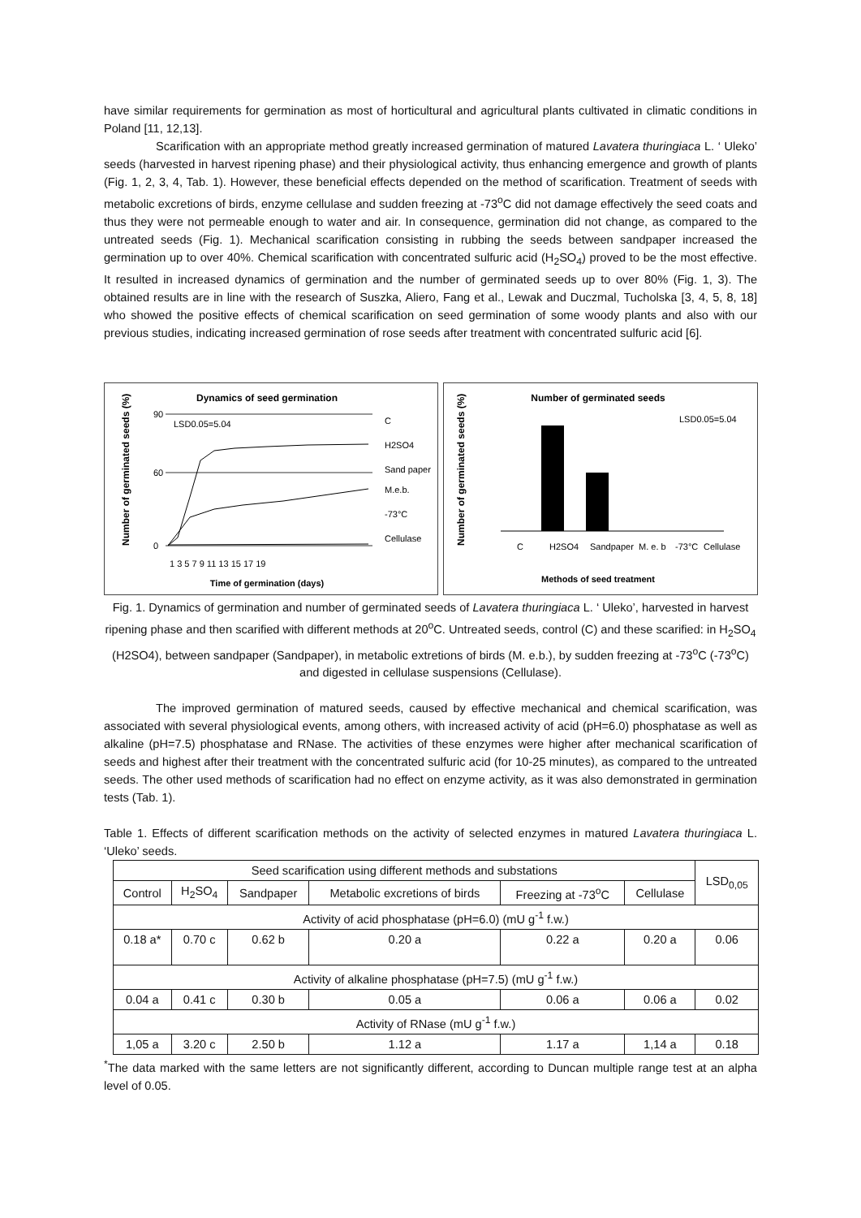have similar requirements for germination as most of horticultural and agricultural plants cultivated in climatic conditions in Poland [11, 12,13].
Scarification with an appropriate method greatly increased germination of matured Lavatera thuringiaca L. ‘ Uleko’ seeds (harvested in harvest ripening phase) and their physiological activity, thus enhancing emergence and growth of plants (Fig. 1, 2, 3, 4, Tab. 1). However, these beneficial effects depended on the method of scarification. Treatment of seeds with metabolic excretions of birds, enzyme cellulase and sudden freezing at -73<sup>o</sup>C did not damage effectively the seed coats and thus they were not permeable enough to water and air. In consequence, germination did not change, as compared to the untreated seeds (Fig. 1). Mechanical scarification consisting in rubbing the seeds between sandpaper increased the germination up to over 40%. Chemical scarification with concentrated sulfuric acid (H<sub>2</sub>SO<sub>4</sub>) proved to be the most effective. It resulted in increased dynamics of germination and the number of germinated seeds up to over 80% (Fig. 1, 3). The obtained results are in line with the research of Suszka, Aliero, Fang et al., Lewak and Duczmal, Tucholska [3, 4, 5, 8, 18] who showed the positive effects of chemical scarification on seed germination of some woody plants and also with our previous studies, indicating increased germination of rose seeds after treatment with concentrated sulfuric acid [6].
Dynamics of seed germination
Number of germinated seeds (%)
90
60
0
LSD0.05=5.04
1 3 5 7 9 11 13 15 17 19
Time of germination (days)
C
H2SO4
Sand paper
M.e.b.
-73°C
Cellulase
Number of germinated seeds
Number of germinated seeds (%)
LSD0.05=5.04
C
H2SO4
Sandpaper
M. e. b
-73°C
Cellulase
Methods of seed treatment
Fig. 1. Dynamics of germination and number of germinated seeds of Lavatera thuringiaca L. ‘ Uleko’, harvested in harvest ripening phase and then scarified with different methods at 20<sup>o</sup>C. Untreated seeds, control (C) and these scarified: in H<sub>2</sub>SO<sub>4</sub> (H2SO4), between sandpaper (Sandpaper), in metabolic extretions of birds (M. e.b.), by sudden freezing at -73<sup>o</sup>C (-73<sup>o</sup>C) and digested in cellulase suspensions (Cellulase).
The improved germination of matured seeds, caused by effective mechanical and chemical scarification, was associated with several physiological events, among others, with increased activity of acid (pH=6.0) phosphatase as well as alkaline (pH=7.5) phosphatase and RNase. The activities of these enzymes were higher after mechanical scarification of seeds and highest after their treatment with the concentrated sulfuric acid (for 10-25 minutes), as compared to the untreated seeds. The other used methods of scarification had no effect on enzyme activity, as it was also demonstrated in germination tests (Tab. 1).
Table 1. Effects of different scarification methods on the activity of selected enzymes in matured Lavatera thuringiaca L. ‘Uleko’ seeds.
| Seed scarification using different methods and substations | | | | | | LSD<sub>0,05</sub> |
| --- | --- | --- | --- | --- | --- | --- |
| Control | H<sub>2</sub>SO<sub>4</sub> | Sandpaper | Metabolic excretions of birds | Freezing at -73<sup>o</sup>C | Cellulase | |
| Activity of acid phosphatase (pH=6.0) (mU g<sup>-1</sup> f.w.) | | | | | | |
| 0.18 a* | 0.70 c | 0.62 b | 0.20 a | 0.22 a | 0.20 a | 0.06 |
| Activity of alkaline phosphatase (pH=7.5) (mU g<sup>-1</sup> f.w.) | | | | | | |
| 0.04 a | 0.41 c | 0.30 b | 0.05 a | 0.06 a | 0.06 a | 0.02 |
| Activity of RNase (mU g<sup>-1</sup> f.w.) | | | | | | |
| 1,05 a | 3.20 c | 2.50 b | 1.12 a | 1.17 a | 1,14 a | 0.18 |
<sup>*</sup> The data marked with the same letters are not significantly different, according to Duncan multiple range test at an alpha level of 0.05.